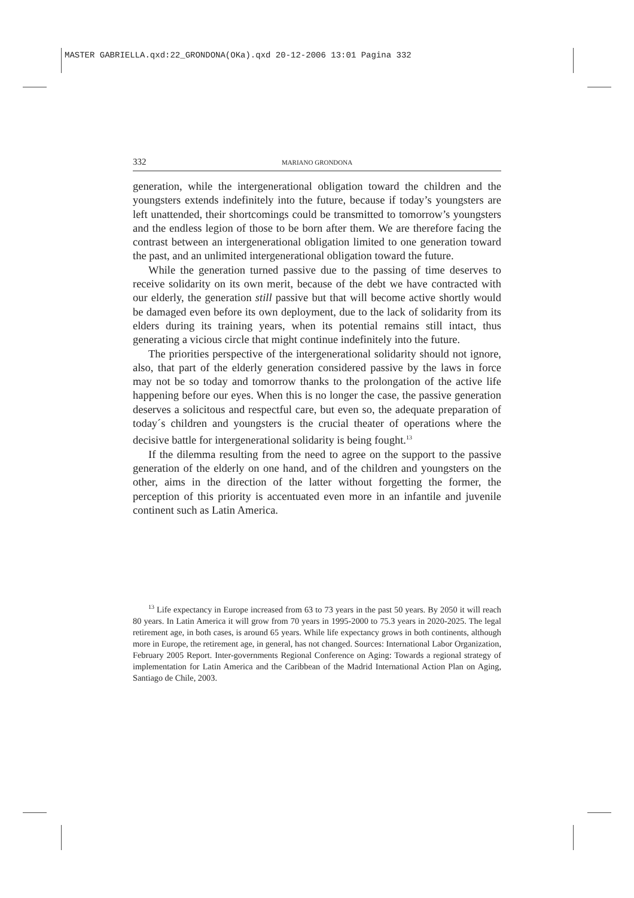MASTER GABRIELLA.qxd:22_GRONDONA(OKa).qxd 20-12-2006 13:01 Pagina 332
332 MARIANO GRONDONA
generation, while the intergenerational obligation toward the children and the youngsters extends indefinitely into the future, because if today’s youngsters are left unattended, their shortcomings could be transmitted to tomorrow’s youngsters and the endless legion of those to be born after them. We are therefore facing the contrast between an intergenerational obligation limited to one generation toward the past, and an unlimited intergenerational obligation toward the future.
While the generation turned passive due to the passing of time deserves to receive solidarity on its own merit, because of the debt we have contracted with our elderly, the generation still passive but that will become active shortly would be damaged even before its own deployment, due to the lack of solidarity from its elders during its training years, when its potential remains still intact, thus generating a vicious circle that might continue indefinitely into the future.
The priorities perspective of the intergenerational solidarity should not ignore, also, that part of the elderly generation considered passive by the laws in force may not be so today and tomorrow thanks to the prolongation of the active life happening before our eyes. When this is no longer the case, the passive generation deserves a solicitous and respectful care, but even so, the adequate preparation of today´s children and youngsters is the crucial theater of operations where the decisive battle for intergenerational solidarity is being fought.<sup>13</sup>
If the dilemma resulting from the need to agree on the support to the passive generation of the elderly on one hand, and of the children and youngsters on the other, aims in the direction of the latter without forgetting the former, the perception of this priority is accentuated even more in an infantile and juvenile continent such as Latin America.
<sup>13</sup> Life expectancy in Europe increased from 63 to 73 years in the past 50 years. By 2050 it will reach 80 years. In Latin America it will grow from 70 years in 1995-2000 to 75.3 years in 2020-2025. The legal retirement age, in both cases, is around 65 years. While life expectancy grows in both continents, although more in Europe, the retirement age, in general, has not changed. Sources: International Labor Organization, February 2005 Report. Inter-governments Regional Conference on Aging: Towards a regional strategy of implementation for Latin America and the Caribbean of the Madrid International Action Plan on Aging, Santiago de Chile, 2003.